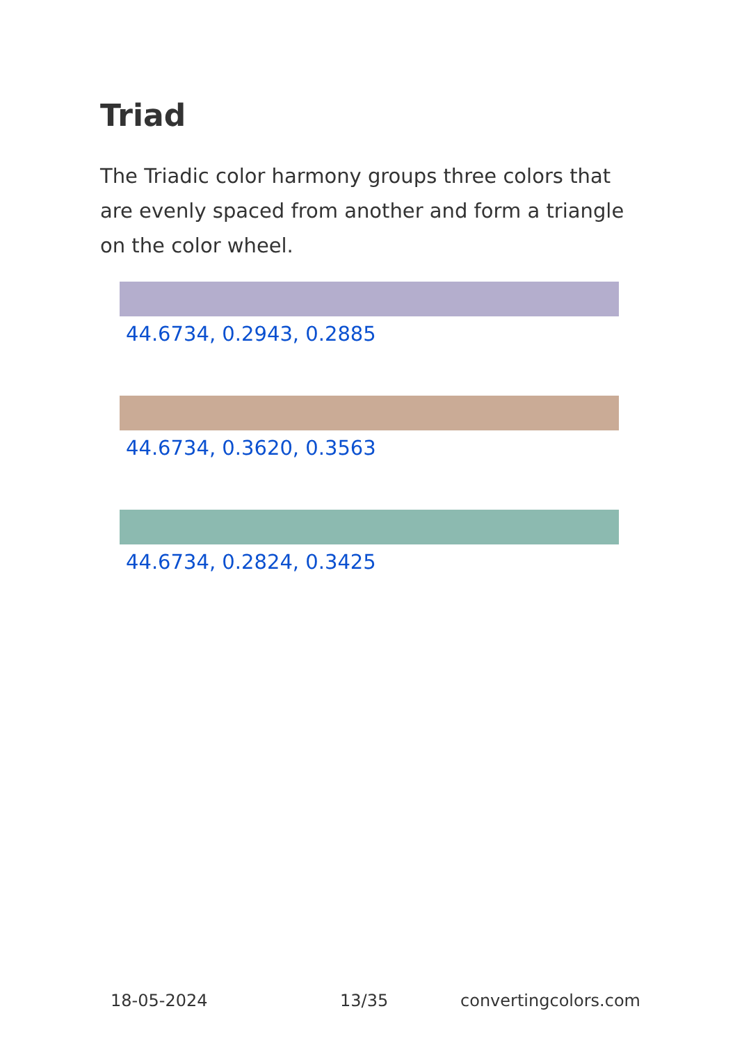Triad
The Triadic color harmony groups three colors that are evenly spaced from another and form a triangle on the color wheel.
44.6734, 0.2943, 0.2885
44.6734, 0.3620, 0.3563
44.6734, 0.2824, 0.3425
18-05-2024 13/35 convertingcolors.com